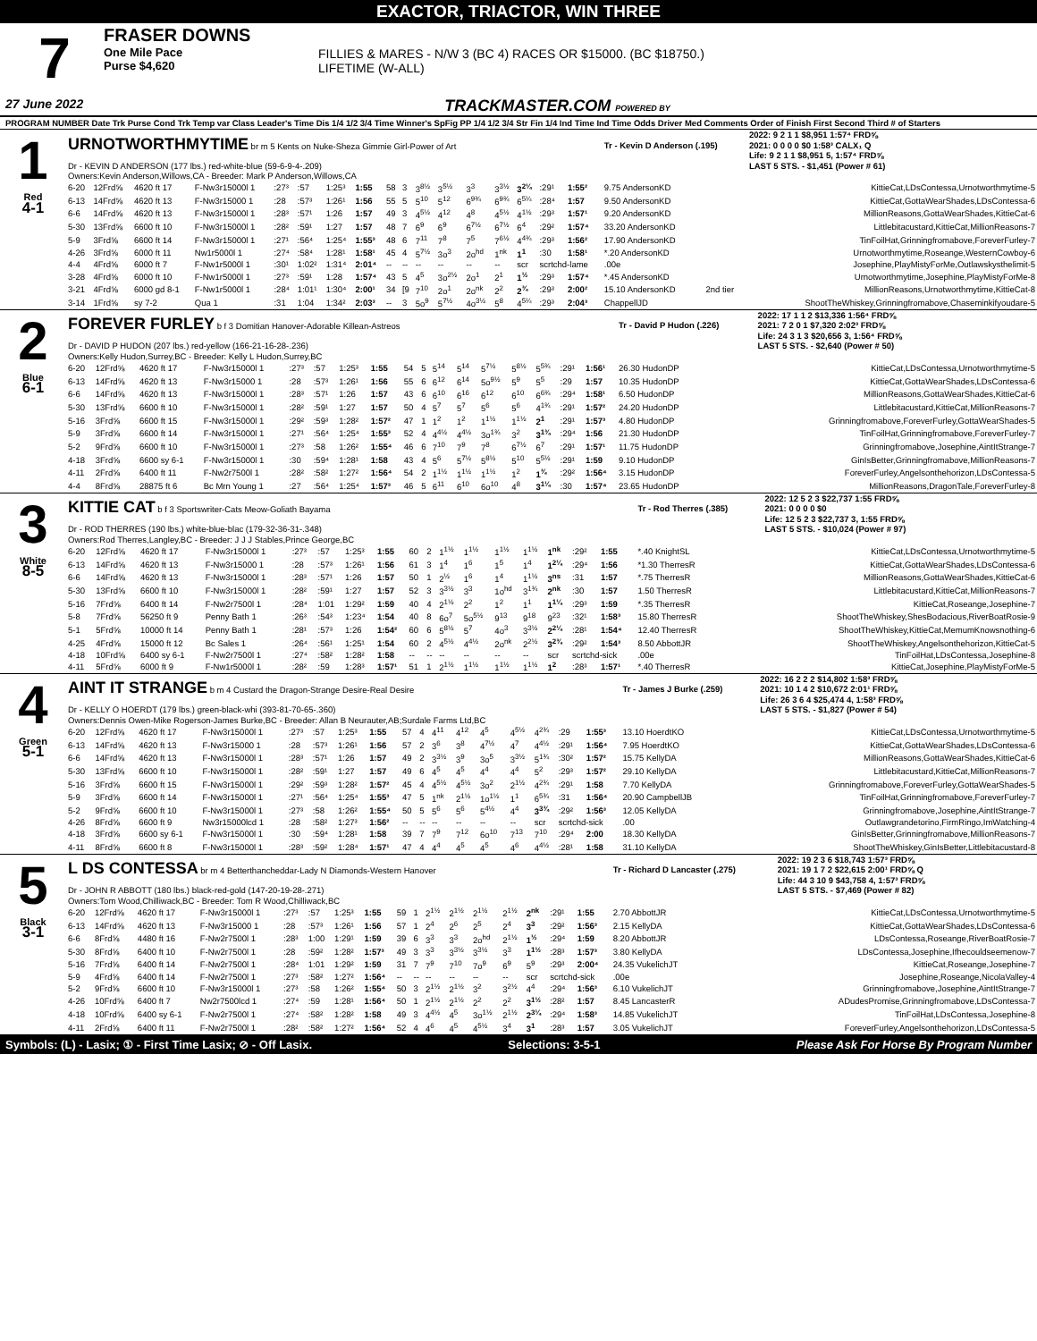EXACTOR, TRIACTOR, WIN THREE
7
FRASER DOWNS
One Mile Pace
Purse $4,620
FILLIES & MARES - N/W 3 (BC 4) RACES OR $15000. (BC $18750.)
LIFETIME (W-ALL)
27 June 2022 TRACKMASTER.COM POWERED BY
PROGRAM NUMBER Date Trk Purse Cond Trk Temp var Class Leader's Time Dis 1/4 1/2 3/4 Time Winner's SpFig PP 1/4 1/2 3/4 Str Fin 1/4 Ind Time Ind Time Odds Driver Med Comments Order of Finish First Second Third # of Starters
| 1 Red 4-1 | URNOTWORTHMYTIME br m 5 Kents on Nuke-Sheza Gimmie Girl-Power of Art | | | | | | | | | | | | | | | | | Tr - Kevin D Anderson (.195) | | 2022: 9 2 1 1 $8,951 1:57⁴ FRD⅝ 2021: 0 0 0 0 $0 1:58³ CALX₁ Q Life: 9 2 1 1 $8,951 5, 1:57⁴ FRD⅝ |
| | Dr - KEVIN D ANDERSON (177 lbs.) red-white-blue (59-6-9-4-.209) | | | | | | | | | | | | | | | | | | | LAST 5 STS. - $1,451 (Power # 61) |
| | Owners:Kevin Anderson,Willows,CA - Breeder: Mark P Anderson,Willows,CA | | | | | | | | | | | | | | | | | | | |
| | 6-20 | 12Frd⅝ | 4620 ft 17 | F-Nw3r15000l 1 | :27³ | :57 | 1:25³ | 1:55 | 58 | 3 | 3<sup>8½</sup> | 3<sup>5½</sup> | 3<sup>3</sup> | 3<sup>3½</sup> | 3<sup>2¼</sup> | :29¹ | 1:55² | 9.75 AndersonKD | | KittieCat,LDsContessa,Urnotworthmytime-5 |
| | 6-13 | 14Frd⅝ | 4620 ft 13 | F-Nw3r15000 1 | :28 | :57³ | 1:26¹ | 1:56 | 55 | 5 | 5<sup>10</sup> | 5<sup>12</sup> | 6<sup>9¾</sup> | 6<sup>9¾</sup> | 6<sup>5¼</sup> | :28⁴ | 1:57 | 9.50 AndersonKD | | KittieCat,GottaWearShades,LDsContessa-6 |
| | 6-6 | 14Frd⅝ | 4620 ft 13 | F-Nw3r15000l 1 | :28³ | :57¹ | 1:26 | 1:57 | 49 | 3 | 4<sup>5½</sup> | 4<sup>12</sup> | 4<sup>8</sup> | 4<sup>5½</sup> | 4<sup>1½</sup> | :29³ | 1:57¹ | 9.20 AndersonKD | | MillionReasons,GottaWearShades,KittieCat-6 |
| | 5-30 | 13Frd⅝ | 6600 ft 10 | F-Nw3r15000l 1 | :28² | :59¹ | 1:27 | 1:57 | 48 | 7 | 6<sup>9</sup> | 6<sup>9</sup> | 6<sup>7½</sup> | 6<sup>7½</sup> | 6<sup>4</sup> | :29² | 1:57⁴ | 33.20 AndersonKD | | Littlebitacustard,KittieCat,MillionReasons-7 |
| | 5-9 | 3Frd⅝ | 6600 ft 14 | F-Nw3r15000l 1 | :27¹ | :56⁴ | 1:25⁴ | 1:55³ | 48 | 6 | 7<sup>11</sup> | 7<sup>8</sup> | 7<sup>5</sup> | 7<sup>6½</sup> | 4<sup>4¾</sup> | :29³ | 1:56² | 17.90 AndersonKD | | TinFoilHat,Grinningfromabove,ForeverFurley-7 |
| | 4-26 | 3Frd⅝ | 6000 ft 11 | Nw1r5000l 1 | :27⁴ | :58⁴ | 1:28¹ | 1:58¹ | 45 | 4 | 5<sup>7½</sup> | 3o<sup>3</sup> | 2o<sup>hd</sup> | 1<sup>nk</sup> | 1<sup>1</sup> | :30 | 1:58¹ | *.20 AndersonKD | | Urnotworthmytime,Roseange,WesternCowboy-6 |
| | 4-4 | 4Frd⅝ | 6000 ft 7 | F-Nw1r5000l 1 | :30¹ | 1:02² | 1:31⁴ | 2:01⁴ | -- | -- | -- | -- | -- | -- | scr | scrtchd-lame | | .00e | | Josephine,PlayMistyForMe,Outlawskysthelimit-5 |
| | 3-28 | 4Frd⅝ | 6000 ft 10 | F-Nw1r5000l 1 | :27³ | :59¹ | 1:28 | 1:57⁴ | 43 | 5 | 4<sup>5</sup> | 3o<sup>2½</sup> | 2o<sup>1</sup> | 2<sup>1</sup> | 1<sup>½</sup> | :29³ | 1:57⁴ | *.45 AndersonKD | | Urnotworthmytime,Josephine,PlayMistyForMe-8 |
| | 3-21 | 4Frd⅝ | 6000 gd 8-1 | F-Nw1r5000l 1 | :28⁴ | 1:01¹ | 1:30⁴ | 2:00¹ | 34 | [9 | 7<sup>10</sup> | 2o<sup>1</sup> | 2o<sup>nk</sup> | 2<sup>2</sup> | 2<sup>¾</sup> | :29³ | 2:00² | 15.10 AndersonKD | 2nd tier | MillionReasons,Urnotworthmytime,KittieCat-8 |
| | 3-14 | 1Frd⅝ | sy 7-2 | Qua 1 | :31 | 1:04 | 1:34² | 2:03³ | -- | 3 | 5o<sup>9</sup> | 5<sup>7½</sup> | 4o<sup>3½</sup> | 5<sup>8</sup> | 4<sup>5¼</sup> | :29³ | 2:04³ | ChappellJD | | ShootTheWhiskey,Grinningfromabove,Chaseminkifyoudare-5 |
| 2 Blue 6-1 | FOREVER FURLEY b f 3 Domitian Hanover-Adorable Killean-Astreos | | | | | | | | | | | | | | | | | Tr - David P Hudon (.226) | | 2022: 17 1 1 2 $13,336 1:56⁴ FRD⅝ 2021: 7 2 0 1 $7,320 2:02³ FRD⅝ Life: 24 3 1 3 $20,656 3, 1:56⁴ FRD⅝ |
| | Dr - DAVID P HUDON (207 lbs.) red-yellow (166-21-16-28-.236) | | | | | | | | | | | | | | | | | | | LAST 5 STS. - $2,640 (Power # 50) |
| | Owners:Kelly Hudon,Surrey,BC - Breeder: Kelly L Hudon,Surrey,BC | | | | | | | | | | | | | | | | | | | |
| | 6-20 | 12Frd⅝ | 4620 ft 17 | F-Nw3r15000l 1 | :27³ | :57 | 1:25³ | 1:55 | 54 | 5 | 5<sup>14</sup> | 5<sup>14</sup> | 5<sup>7½</sup> | 5<sup>8½</sup> | 5<sup>5¾</sup> | :29¹ | 1:56¹ | 26.30 HudonDP | | KittieCat,LDsContessa,Urnotworthmytime-5 |
| | 6-13 | 14Frd⅝ | 4620 ft 13 | F-Nw3r15000 1 | :28 | :57³ | 1:26¹ | 1:56 | 55 | 6 | 6<sup>12</sup> | 6<sup>14</sup> | 5o<sup>9½</sup> | 5<sup>9</sup> | 5<sup>5</sup> | :29 | 1:57 | 10.35 HudonDP | | KittieCat,GottaWearShades,LDsContessa-6 |
| | 6-6 | 14Frd⅝ | 4620 ft 13 | F-Nw3r15000l 1 | :28³ | :57¹ | 1:26 | 1:57 | 43 | 6 | 6<sup>10</sup> | 6<sup>16</sup> | 6<sup>12</sup> | 6<sup>10</sup> | 6<sup>6¾</sup> | :29⁴ | 1:58¹ | 6.50 HudonDP | | MillionReasons,GottaWearShades,KittieCat-6 |
| | 5-30 | 13Frd⅝ | 6600 ft 10 | F-Nw3r15000l 1 | :28² | :59¹ | 1:27 | 1:57 | 50 | 4 | 5<sup>7</sup> | 5<sup>7</sup> | 5<sup>6</sup> | 5<sup>6</sup> | 4<sup>1¾</sup> | :29¹ | 1:57² | 24.20 HudonDP | | Littlebitacustard,KittieCat,MillionReasons-7 |
| | 5-16 | 3Frd⅝ | 6600 ft 15 | F-Nw3r15000l 1 | :29² | :59³ | 1:28² | 1:57² | 47 | 1 | 1<sup>2</sup> | 1<sup>2</sup> | 1<sup>1½</sup> | 1<sup>1½</sup> | 2<sup>1</sup> | :29¹ | 1:57³ | 4.80 HudonDP | | Grinningfromabove,ForeverFurley,GottaWearShades-5 |
| | 5-9 | 3Frd⅝ | 6600 ft 14 | F-Nw3r15000l 1 | :27¹ | :56⁴ | 1:25⁴ | 1:55³ | 52 | 4 | 4<sup>4½</sup> | 4<sup>4½</sup> | 3o<sup>1¾</sup> | 3<sup>2</sup> | 3<sup>1¾</sup> | :29⁴ | 1:56 | 21.30 HudonDP | | TinFoilHat,Grinningfromabove,ForeverFurley-7 |
| | 5-2 | 9Frd⅝ | 6600 ft 10 | F-Nw3r15000l 1 | :27³ | :58 | 1:26² | 1:55⁴ | 46 | 6 | 7<sup>10</sup> | 7<sup>9</sup> | 7<sup>8</sup> | 6<sup>7½</sup> | 6<sup>7</sup> | :29¹ | 1:57¹ | 11.75 HudonDP | | Grinningfromabove,Josephine,AintItStrange-7 |
| | 4-18 | 3Frd⅝ | 6600 sy 6-1 | F-Nw3r15000l 1 | :30 | :59⁴ | 1:28¹ | 1:58 | 43 | 4 | 5<sup>6</sup> | 5<sup>7½</sup> | 5<sup>8½</sup> | 5<sup>10</sup> | 5<sup>5½</sup> | :29¹ | 1:59 | 9.10 HudonDP | | GinIsBetter,Grinningfromabove,MillionReasons-7 |
| | 4-11 | 2Frd⅝ | 6400 ft 11 | F-Nw2r7500l 1 | :28² | :58² | 1:27² | 1:56⁴ | 54 | 2 | 1<sup>1½</sup> | 1<sup>1½</sup> | 1<sup>1½</sup> | 1<sup>2</sup> | 1<sup>¾</sup> | :29² | 1:56⁴ | 3.15 HudonDP | | ForeverFurley,Angelsonthehorizon,LDsContessa-5 |
| | 4-4 | 8Frd⅝ | 28875 ft 6 | Bc Mrn Young 1 | :27 | :56⁴ | 1:25⁴ | 1:57³ | 46 | 5 | 6<sup>11</sup> | 6<sup>10</sup> | 6o<sup>10</sup> | 4<sup>8</sup> | 3<sup>1¼</sup> | :30 | 1:57⁴ | 23.65 HudonDP | | MillionReasons,DragonTale,ForeverFurley-8 |
| 3 White 8-5 | KITTIE CAT b f 3 Sportswriter-Cats Meow-Goliath Bayama | | | | | | | | | | | | | | | | | Tr - Rod Therres (.385) | | 2022: 12 5 2 3 $22,737 1:55 FRD⅝ 2021: 0 0 0 0 $0 Life: 12 5 2 3 $22,737 3, 1:55 FRD⅝ |
| | Dr - ROD THERRES (190 lbs.) white-blue-blac (179-32-36-31-.348) | | | | | | | | | | | | | | | | | | | LAST 5 STS. - $10,024 (Power # 97) |
| | Owners:Rod Therres,Langley,BC - Breeder: J J J Stables,Prince George,BC | | | | | | | | | | | | | | | | | | | |
| | 6-20 | 12Frd⅝ | 4620 ft 17 | F-Nw3r15000l 1 | :27³ | :57 | 1:25³ | 1:55 | 60 | 2 | 1<sup>1½</sup> | 1<sup>1½</sup> | 1<sup>1½</sup> | 1<sup>1½</sup> | 1<sup>nk</sup> | :29² | 1:55 | *.40 KnightSL | | KittieCat,LDsContessa,Urnotworthmytime-5 |
| | 6-13 | 14Frd⅝ | 4620 ft 13 | F-Nw3r15000 1 | :28 | :57³ | 1:26¹ | 1:56 | 61 | 3 | 1<sup>4</sup> | 1<sup>6</sup> | 1<sup>5</sup> | 1<sup>4</sup> | 1<sup>2¼</sup> | :29⁴ | 1:56 | *1.30 TherresR | | KittieCat,GottaWearShades,LDsContessa-6 |
| | 6-6 | 14Frd⅝ | 4620 ft 13 | F-Nw3r15000l 1 | :28³ | :57¹ | 1:26 | 1:57 | 50 | 1 | 2<sup>½</sup> | 1<sup>6</sup> | 1<sup>4</sup> | 1<sup>1½</sup> | 3<sup>ns</sup> | :31 | 1:57 | *.75 TherresR | | MillionReasons,GottaWearShades,KittieCat-6 |
| | 5-30 | 13Frd⅝ | 6600 ft 10 | F-Nw3r15000l 1 | :28² | :59¹ | 1:27 | 1:57 | 52 | 3 | 3<sup>3½</sup> | 3<sup>3</sup> | 1o<sup>hd</sup> | 3<sup>1¾</sup> | 2<sup>nk</sup> | :30 | 1:57 | 1.50 TherresR | | Littlebitacustard,KittieCat,MillionReasons-7 |
| | 5-16 | 7Frd⅝ | 6400 ft 14 | F-Nw2r7500l 1 | :28⁴ | 1:01 | 1:29² | 1:59 | 40 | 4 | 2<sup>1½</sup> | 2<sup>2</sup> | 1<sup>2</sup> | 1<sup>1</sup> | 1<sup>1¼</sup> | :29³ | 1:59 | *.35 TherresR | | KittieCat,Roseange,Josephine-7 |
| | 5-8 | 7Frd⅝ | 56250 ft 9 | Penny Bath 1 | :26³ | :54³ | 1:23⁴ | 1:54 | 40 | 8 | 6o<sup>7</sup> | 5o<sup>5½</sup> | 9<sup>13</sup> | 9<sup>18</sup> | 9<sup>23</sup> | :32¹ | 1:58³ | 15.80 TherresR | | ShootTheWhiskey,ShesBodacious,RiverBoatRosie-9 |
| | 5-1 | 5Frd⅝ | 10000 ft 14 | Penny Bath 1 | :28¹ | :57³ | 1:26 | 1:54² | 60 | 6 | 5<sup>8½</sup> | 5<sup>7</sup> | 4o<sup>3</sup> | 3<sup>3½</sup> | 2<sup>2¼</sup> | :28¹ | 1:54⁴ | 12.40 TherresR | | ShootTheWhiskey,KittieCat,MemumKnowsnothing-6 |
| | 4-25 | 4Frd⅝ | 15000 ft 12 | Bc Sales 1 | :26⁴ | :56¹ | 1:25¹ | 1:54 | 60 | 2 | 4<sup>5½</sup> | 4<sup>4½</sup> | 2o<sup>nk</sup> | 2<sup>2½</sup> | 3<sup>2¾</sup> | :29² | 1:54³ | 8.50 AbbottJR | | ShootTheWhiskey,Angelsonthehorizon,KittieCat-5 |
| | 4-18 | 10Frd⅝ | 6400 sy 6-1 | F-Nw2r7500l 1 | :27⁴ | :58² | 1:28² | 1:58 | -- | -- | -- | -- | -- | -- | scr | scrtchd-sick | | .00e | | TinFoilHat,LDsContessa,Josephine-8 |
| | 4-11 | 5Frd⅝ | 6000 ft 9 | F-Nw1r5000l 1 | :28² | :59 | 1:28³ | 1:57¹ | 51 | 1 | 2<sup>1½</sup> | 1<sup>1½</sup> | 1<sup>1½</sup> | 1<sup>1½</sup> | 1<sup>2</sup> | :28³ | 1:57¹ | *.40 TherresR | | KittieCat,Josephine,PlayMistyForMe-5 |
| 4 Green 5-1 | AINT IT STRANGE b m 4 Custard the Dragon-Strange Desire-Real Desire | | | | | | | | | | | | | | | | | Tr - James J Burke (.259) | | 2022: 16 2 2 2 $14,802 1:58³ FRD⅝ 2021: 10 1 4 2 $10,672 2:01¹ FRD⅝ Life: 26 3 6 4 $25,474 4, 1:58³ FRD⅝ |
| | Dr - KELLY O HOERDT (179 lbs.) green-black-whi (393-81-70-65-.360) | | | | | | | | | | | | | | | | | | | LAST 5 STS. - $1,827 (Power # 54) |
| | Owners:Dennis Owen-Mike Rogerson-James Burke,BC - Breeder: Allan B Neurauter,AB;Surdale Farms Ltd,BC | | | | | | | | | | | | | | | | | | | |
| | 6-20 | 12Frd⅝ | 4620 ft 17 | F-Nw3r15000l 1 | :27³ | :57 | 1:25³ | 1:55 | 57 | 4 | 4<sup>11</sup> | 4<sup>12</sup> | 4<sup>5</sup> | 4<sup>5½</sup> | 4<sup>2¾</sup> | :29 | 1:55³ | 13.10 HoerdtKO | | KittieCat,LDsContessa,Urnotworthmytime-5 |
| | 6-13 | 14Frd⅝ | 4620 ft 13 | F-Nw3r15000 1 | :28 | :57³ | 1:26¹ | 1:56 | 57 | 2 | 3<sup>6</sup> | 3<sup>8</sup> | 4<sup>7½</sup> | 4<sup>7</sup> | 4<sup>4½</sup> | :29¹ | 1:56⁴ | 7.95 HoerdtKO | | KittieCat,GottaWearShades,LDsContessa-6 |
| | 6-6 | 14Frd⅝ | 4620 ft 13 | F-Nw3r15000l 1 | :28³ | :57¹ | 1:26 | 1:57 | 49 | 2 | 3<sup>3½</sup> | 3<sup>9</sup> | 3o<sup>5</sup> | 3<sup>3½</sup> | 5<sup>1¾</sup> | :30² | 1:57² | 15.75 KellyDA | | MillionReasons,GottaWearShades,KittieCat-6 |
| | 5-30 | 13Frd⅝ | 6600 ft 10 | F-Nw3r15000l 1 | :28² | :59¹ | 1:27 | 1:57 | 49 | 6 | 4<sup>5</sup> | 4<sup>5</sup> | 4<sup>4</sup> | 4<sup>4</sup> | 5<sup>2</sup> | :29³ | 1:57² | 29.10 KellyDA | | Littlebitacustard,KittieCat,MillionReasons-7 |
| | 5-16 | 3Frd⅝ | 6600 ft 15 | F-Nw3r15000l 1 | :29² | :59³ | 1:28² | 1:57² | 45 | 4 | 4<sup>5½</sup> | 4<sup>5½</sup> | 3o<sup>2</sup> | 2<sup>1½</sup> | 4<sup>2¾</sup> | :29¹ | 1:58 | 7.70 KellyDA | | Grinningfromabove,ForeverFurley,GottaWearShades-5 |
| | 5-9 | 3Frd⅝ | 6600 ft 14 | F-Nw3r15000l 1 | :27¹ | :56⁴ | 1:25⁴ | 1:55³ | 47 | 5 | 1<sup>nk</sup> | 2<sup>1½</sup> | 1o<sup>1½</sup> | 1<sup>1</sup> | 6<sup>5¾</sup> | :31 | 1:56⁴ | 20.90 CampbellJB | | TinFoilHat,Grinningfromabove,ForeverFurley-7 |
| | 5-2 | 9Frd⅝ | 6600 ft 10 | F-Nw3r15000l 1 | :27³ | :58 | 1:26² | 1:55⁴ | 50 | 5 | 5<sup>6</sup> | 5<sup>6</sup> | 5<sup>4½</sup> | 4<sup>4</sup> | 3<sup>3¾</sup> | :29² | 1:56³ | 12.05 KellyDA | | Grinningfromabove,Josephine,AintItStrange-7 |
| | 4-26 | 8Frd⅝ | 6600 ft 9 | Nw3r15000lcd 1 | :28 | :58² | 1:27³ | 1:56² | -- | -- | -- | -- | -- | -- | scr | scrtchd-sick | | .00 | | Outlawgrandetorino,FirmRingo,ImWatching-4 |
| | 4-18 | 3Frd⅝ | 6600 sy 6-1 | F-Nw3r15000l 1 | :30 | :59⁴ | 1:28¹ | 1:58 | 39 | 7 | 7<sup>9</sup> | 7<sup>12</sup> | 6o<sup>10</sup> | 7<sup>13</sup> | 7<sup>10</sup> | :29⁴ | 2:00 | 18.30 KellyDA | | GinIsBetter,Grinningfromabove,MillionReasons-7 |
| | 4-11 | 8Frd⅝ | 6600 ft 8 | F-Nw3r15000l 1 | :28³ | :59² | 1:28⁴ | 1:57¹ | 47 | 4 | 4<sup>4</sup> | 4<sup>5</sup> | 4<sup>5</sup> | 4<sup>6</sup> | 4<sup>4½</sup> | :28¹ | 1:58 | 31.10 KellyDA | | ShootTheWhiskey,GinIsBetter,Littlebitacustard-8 |
| 5 Black 3-1 | L DS CONTESSA br m 4 Betterthancheddar-Lady N Diamonds-Western Hanover | | | | | | | | | | | | | | | | | Tr - Richard D Lancaster (.275) | | 2022: 19 2 3 6 $18,743 1:57³ FRD⅝ 2021: 19 1 7 2 $22,615 2:00¹ FRD⅝ Q Life: 44 3 10 9 $43,758 4, 1:57³ FRD⅝ |
| | Dr - JOHN R ABBOTT (180 lbs.) black-red-gold (147-20-19-28-.271) | | | | | | | | | | | | | | | | | | | LAST 5 STS. - $7,469 (Power # 82) |
| | Owners:Tom Wood,Chilliwack,BC - Breeder: Tom R Wood,Chilliwack,BC | | | | | | | | | | | | | | | | | | | |
| | 6-20 | 12Frd⅝ | 4620 ft 17 | F-Nw3r15000l 1 | :27³ | :57 | 1:25³ | 1:55 | 59 | 1 | 2<sup>1½</sup> | 2<sup>1½</sup> | 2<sup>1½</sup> | 2<sup>1½</sup> | 2<sup>nk</sup> | :29¹ | 1:55 | 2.70 AbbottJR | | KittieCat,LDsContessa,Urnotworthmytime-5 |
| | 6-13 | 14Frd⅝ | 4620 ft 13 | F-Nw3r15000 1 | :28 | :57³ | 1:26¹ | 1:56 | 57 | 1 | 2<sup>4</sup> | 2<sup>6</sup> | 2<sup>5</sup> | 2<sup>4</sup> | 3<sup>3</sup> | :29² | 1:56³ | 2.15 KellyDA | | KittieCat,GottaWearShades,LDsContessa-6 |
| | 6-6 | 8Frd⅝ | 4480 ft 16 | F-Nw2r7500l 1 | :28³ | 1:00 | 1:29¹ | 1:59 | 39 | 6 | 3<sup>3</sup> | 3<sup>3</sup> | 2o<sup>hd</sup> | 2<sup>1½</sup> | 1<sup>½</sup> | :29⁴ | 1:59 | 8.20 AbbottJR | | LDsContessa,Roseange,RiverBoatRosie-7 |
| | 5-30 | 8Frd⅝ | 6400 ft 10 | F-Nw2r7500l 1 | :28 | :59² | 1:28² | 1:57³ | 49 | 3 | 3<sup>3</sup> | 3<sup>3½</sup> | 3<sup>3½</sup> | 3<sup>3</sup> | 1<sup>1½</sup> | :28³ | 1:57³ | 3.80 KellyDA | | LDsContessa,Josephine,Ifhecouldseemenow-7 |
| | 5-16 | 7Frd⅝ | 6400 ft 14 | F-Nw2r7500l 1 | :28⁴ | 1:01 | 1:29² | 1:59 | 31 | 7 | 7<sup>9</sup> | 7<sup>10</sup> | 7o<sup>9</sup> | 6<sup>9</sup> | 5<sup>9</sup> | :29³ | 2:00⁴ | 24.35 VukelichJT | | KittieCat,Roseange,Josephine-7 |
| | 5-9 | 4Frd⅝ | 6400 ft 14 | F-Nw2r7500l 1 | :27³ | :58² | 1:27² | 1:56⁴ | -- | -- | -- | -- | -- | -- | scr | scrtchd-sick | | .00e | | Josephine,Roseange,NicolaValley-4 |
| | 5-2 | 9Frd⅝ | 6600 ft 10 | F-Nw3r15000l 1 | :27³ | :58 | 1:26² | 1:55⁴ | 50 | 3 | 2<sup>1½</sup> | 2<sup>1½</sup> | 3<sup>2</sup> | 3<sup>2½</sup> | 4<sup>4</sup> | :29⁴ | 1:56³ | 6.10 VukelichJT | | Grinningfromabove,Josephine,AintItStrange-7 |
| | 4-26 | 10Frd⅝ | 6400 ft 7 | Nw2r7500lcd 1 | :27⁴ | :59 | 1:28¹ | 1:56⁴ | 50 | 1 | 2<sup>1½</sup> | 2<sup>1½</sup> | 2<sup>2</sup> | 2<sup>2</sup> | 3<sup>1½</sup> | :28² | 1:57 | 8.45 LancasterR | | ADudesPromise,Grinningfromabove,LDsContessa-7 |
| | 4-18 | 10Frd⅝ | 6400 sy 6-1 | F-Nw2r7500l 1 | :27⁴ | :58² | 1:28² | 1:58 | 49 | 3 | 4<sup>4½</sup> | 4<sup>5</sup> | 3o<sup>1½</sup> | 2<sup>1½</sup> | 2<sup>3¼</sup> | :29⁴ | 1:58³ | 14.85 VukelichJT | | TinFoilHat,LDsContessa,Josephine-8 |
| | 4-11 | 2Frd⅝ | 6400 ft 11 | F-Nw2r7500l 1 | :28² | :58² | 1:27² | 1:56⁴ | 52 | 4 | 4<sup>6</sup> | 4<sup>5</sup> | 4<sup>5½</sup> | 3<sup>4</sup> | 3<sup>1</sup> | :28³ | 1:57 | 3.05 VukelichJT | | ForeverFurley,Angelsonthehorizon,LDsContessa-5 |
Symbols: (L) - Lasix; ① - First Time Lasix; ⊘ - Off Lasix. Selections: 3-5-1 Please Ask For Horse By Program Number